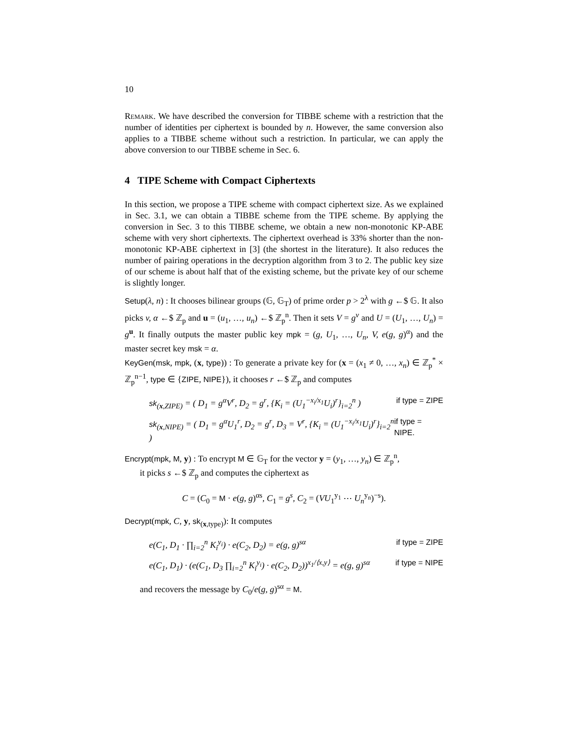10
Remark. We have described the conversion for TIBBE scheme with a restriction that the number of identities per ciphertext is bounded by n. However, the same conversion also applies to a TIBBE scheme without such a restriction. In particular, we can apply the above conversion to our TIBBE scheme in Sec. 6.
4 TIPE Scheme with Compact Ciphertexts
In this section, we propose a TIPE scheme with compact ciphertext size. As we explained in Sec. 3.1, we can obtain a TIBBE scheme from the TIPE scheme. By applying the conversion in Sec. 3 to this TIBBE scheme, we obtain a new non-monotonic KP-ABE scheme with very short ciphertexts. The ciphertext overhead is 33% shorter than the non-monotonic KP-ABE ciphertext in [3] (the shortest in the literature). It also reduces the number of pairing operations in the decryption algorithm from 3 to 2. The public key size of our scheme is about half that of the existing scheme, but the private key of our scheme is slightly longer.
Setup(λ, n) : It chooses bilinear groups (𝔾, 𝔾<sub>T</sub>) of prime order p > 2<sup>λ</sup> with g ←$ 𝔾. It also picks v, α ←$ ℤ<sub>p</sub> and u = (u<sub>1</sub>, …, u<sub>n</sub>) ←$ ℤ<sub>p</sub><sup>n</sup>. Then it sets V = g<sup>v</sup> and U = (U<sub>1</sub>, …, U<sub>n</sub>) = g<sup>u</sup>. It finally outputs the master public key mpk = (g, U<sub>1</sub>, …, U<sub>n</sub>, V, e(g, g)<sup>α</sup>) and the master secret key msk = α.
KeyGen(msk, mpk, (x, type)) : To generate a private key for (x = (x<sub>1</sub> ≠ 0, …, x<sub>n</sub>) ∈ ℤ<sub>p</sub><sup>*</sup> × ℤ<sub>p</sub><sup>n−1</sup>, type ∈ {ZIPE, NIPE}), it chooses r ←$ ℤ<sub>p</sub> and computes
sk<sub>(x,ZIPE)</sub> = ( D<sub>1</sub> = g<sup>α</sup>V<sup>r</sup>, D<sub>2</sub> = g<sup>r</sup>, {K<sub>i</sub> = (U<sub>1</sub><sup>−x<sub>i</sub>/x<sub>1</sub></sup>U<sub>i</sub>)<sup>r</sup>}<sub>i=2</sub><sup>n</sup> ) if type = ZIPE
sk<sub>(x,NIPE)</sub> = ( D<sub>1</sub> = g<sup>α</sup>U<sub>1</sub><sup>r</sup>, D<sub>2</sub> = g<sup>r</sup>, D<sub>3</sub> = V<sup>r</sup>, {K<sub>i</sub> = (U<sub>1</sub><sup>−x<sub>i</sub>/x<sub>1</sub></sup>U<sub>i</sub>)<sup>r</sup>}<sub>i=2</sub><sup>n</sup> ) if type = NIPE.
Encrypt(mpk, M, y) : To encrypt M ∈ 𝔾<sub>T</sub> for the vector y = (y<sub>1</sub>, …, y<sub>n</sub>) ∈ ℤ<sub>p</sub><sup>n</sup>,
it picks s ←$ ℤ<sub>p</sub> and computes the ciphertext as
C = (C<sub>0</sub> = M · e(g, g)<sup>αs</sup>, C<sub>1</sub> = g<sup>s</sup>, C<sub>2</sub> = (VU<sub>1</sub><sup>y<sub>1</sub></sup> ⋯ U<sub>n</sub><sup>y<sub>n</sub></sup>)<sup>−s</sup>).
Decrypt(mpk, C, y, sk<sub>(x,type)</sub>): It computes
e(C<sub>1</sub>, D<sub>1</sub> · ∏<sub>i=2</sub><sup>n</sup> K<sub>i</sub><sup>y<sub>i</sub></sup>) · e(C<sub>2</sub>, D<sub>2</sub>) = e(g, g)<sup>sα</sup> if type = ZIPE
e(C<sub>1</sub>, D<sub>1</sub>) · (e(C<sub>1</sub>, D<sub>3</sub> ∏<sub>i=2</sub><sup>n</sup> K<sub>i</sub><sup>y<sub>i</sub></sup>) · e(C<sub>2</sub>, D<sub>2</sub>))<sup>x<sub>1</sub>/⟨x,y⟩</sup> = e(g, g)<sup>sα</sup> if type = NIPE
and recovers the message by C<sub>0</sub>/e(g, g)<sup>sα</sup> = M.